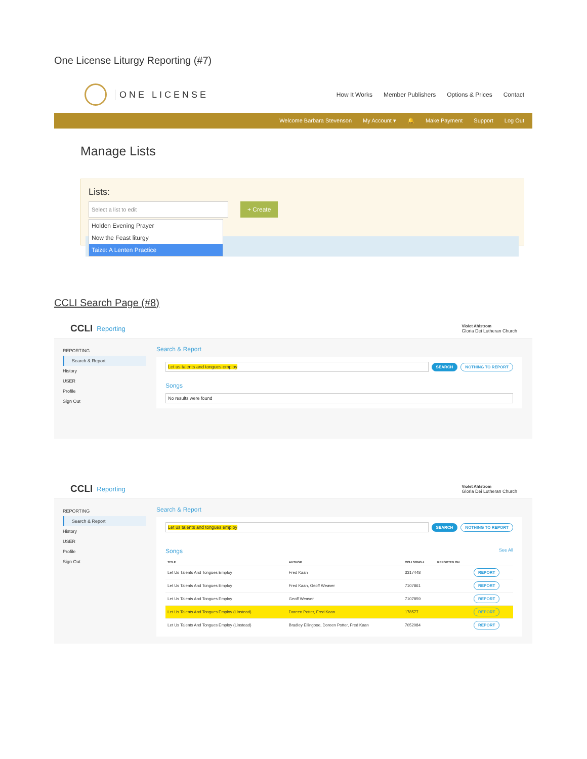One License Liturgy Reporting (#7)
ONE LICENSE
How It Works Member Publishers Options & Prices Contact
Welcome Barbara Stevenson My Account ▾ 🔔 Make Payment Support Log Out
Manage Lists
Lists:
Select a list to edit + Create
Holden Evening Prayer
Now the Feast liturgy
Taize: A Lenten Practice
CCLI Search Page (#8)
CCLI Reporting
Violet Ahlstrom
Gloria Dei Lutheran Church
REPORTING
Search & Report
History
USER
Profile
Sign Out
Search & Report
Let us talents and tongues employ
SEARCH NOTHING TO REPORT
Songs
No results were found
CCLI Reporting
Violet Ahlstrom
Gloria Dei Lutheran Church
REPORTING
Search & Report
History
USER
Profile
Sign Out
Search & Report
Let us talents and tongues employ
SEARCH NOTHING TO REPORT
Songs See All
| TITLE | AUTHOR | CCLI SONG # | REPORTED ON | |
| --- | --- | --- | --- | --- |
| Let Us Talents And Tongues Employ | Fred Kaan | 3317448 | | REPORT |
| Let Us Talents And Tongues Employ | Fred Kaan, Geoff Weaver | 7107861 | | REPORT |
| Let Us Talents And Tongues Employ | Geoff Weaver | 7107859 | | REPORT |
| Let Us Talents And Tongues Employ (Linstead) | Doreen Potter, Fred Kaan | 178577 | | REPORT |
| Let Us Talents And Tongues Employ (Linstead) | Bradley Ellingboe, Doreen Potter, Fred Kaan | 7052084 | | REPORT |